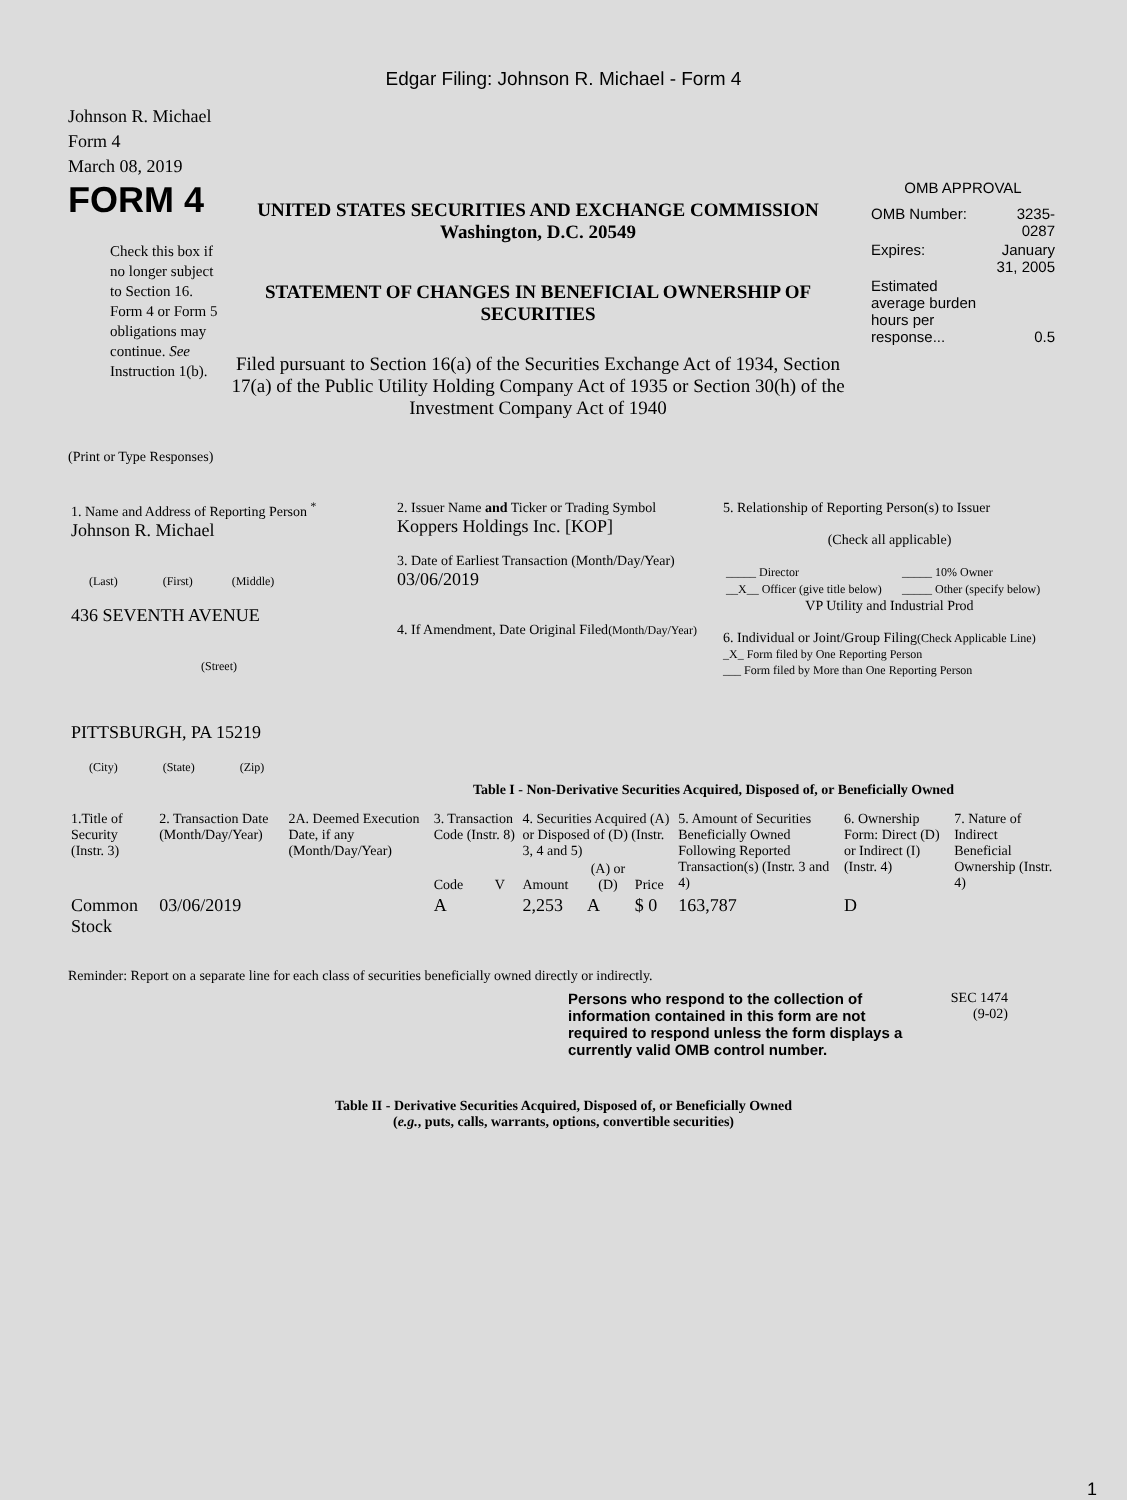Edgar Filing: Johnson R. Michael - Form 4
Johnson R. Michael
Form 4
March 08, 2019
FORM 4
Check this box if no longer subject to Section 16. Form 4 or Form 5 obligations may continue. See Instruction 1(b).
UNITED STATES SECURITIES AND EXCHANGE COMMISSION
Washington, D.C. 20549
STATEMENT OF CHANGES IN BENEFICIAL OWNERSHIP OF SECURITIES
Filed pursuant to Section 16(a) of the Securities Exchange Act of 1934, Section 17(a) of the Public Utility Holding Company Act of 1935 or Section 30(h) of the Investment Company Act of 1940
OMB APPROVAL
| OMB Number: | 3235-0287 |
| Expires: | January 31, 2005 |
| Estimated average burden hours per response... | 0.5 |
(Print or Type Responses)
| 1. Name and Address of Reporting Person <sup>*</sup> Johnson R. Michael (Last) (First) (Middle) 436 SEVENTH AVENUE (Street) PITTSBURGH, PA 15219 (City) (State) (Zip) | 2. Issuer Name and Ticker or Trading Symbol Koppers Holdings Inc. [KOP] 3. Date of Earliest Transaction (Month/Day/Year) 03/06/2019 4. If Amendment, Date Original Filed (Month/Day/Year) | 5. Relationship of Reporting Person(s) to Issuer (Check all applicable) / _____ Director / _____ 10% Owner / / __X__ Officer (give title below) / _____ Other (specify below) / VP Utility and Industrial Prod 6. Individual or Joint/Group Filing (Check Applicable Line) _X_ Form filed by One Reporting Person ___ Form filed by More than One Reporting Person |
Table I - Non-Derivative Securities Acquired, Disposed of, or Beneficially Owned
| 1.Title of Security (Instr. 3) | 2. Transaction Date (Month/Day/Year) | 2A. Deemed Execution Date, if any (Month/Day/Year) | 3. Transaction Code (Instr. 8) | | 4. Securities Acquired (A) or Disposed of (D) (Instr. 3, 4 and 5) | | | 5. Amount of Securities Beneficially Owned Following Reported Transaction(s) (Instr. 3 and 4) | 6. Ownership Form: Direct (D) or Indirect (I) (Instr. 4) | 7. Nature of Indirect Beneficial Ownership (Instr. 4) |
| --- | --- | --- | --- | --- | --- | --- | --- | --- | --- | --- |
| | | | Code | V | Amount | (A) or (D) | Price | | | |
| Common Stock | 03/06/2019 | | A | | 2,253 | A | $ 0 | 163,787 | D | |
Reminder: Report on a separate line for each class of securities beneficially owned directly or indirectly.
Persons who respond to the collection of information contained in this form are not required to respond unless the form displays a currently valid OMB control number.
SEC 1474
(9-02)
Table II - Derivative Securities Acquired, Disposed of, or Beneficially Owned
(e.g., puts, calls, warrants, options, convertible securities)
1